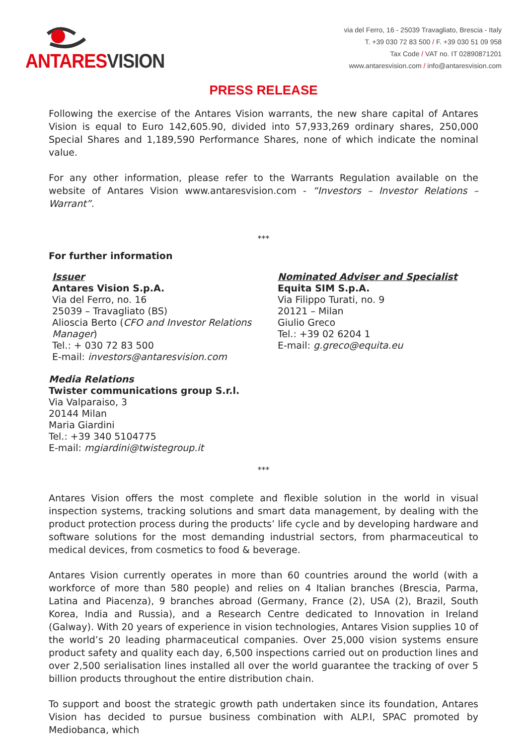ANTARESVISION
via del Ferro, 16 - 25039 Travagliato, Brescia - Italy
T. +39 030 72 83 500 / F. +39 030 51 09 958
Tax Code / VAT no. IT 02890871201
www.antaresvision.com / info@antaresvision.com
PRESS RELEASE
Following the exercise of the Antares Vision warrants, the new share capital of Antares Vision is equal to Euro 142,605.90, divided into 57,933,269 ordinary shares, 250,000 Special Shares and 1,189,590 Performance Shares, none of which indicate the nominal value.
For any other information, please refer to the Warrants Regulation available on the website of Antares Vision www.antaresvision.com - “Investors – Investor Relations – Warrant”.
***
For further information
Issuer
Antares Vision S.p.A.
Via del Ferro, no. 16
25039 – Travagliato (BS)
Alioscia Berto (CFO and Investor Relations Manager)
Tel.: + 030 72 83 500
E-mail: investors@antaresvision.com
Nominated Adviser and Specialist
Equita SIM S.p.A.
Via Filippo Turati, no. 9
20121 – Milan
Giulio Greco
Tel.: +39 02 6204 1
E-mail: g.greco@equita.eu
Media Relations
Twister communications group S.r.l.
Via Valparaiso, 3
20144 Milan
Maria Giardini
Tel.: +39 340 5104775
E-mail: mgiardini@twistegroup.it
***
Antares Vision offers the most complete and flexible solution in the world in visual inspection systems, tracking solutions and smart data management, by dealing with the product protection process during the products’ life cycle and by developing hardware and software solutions for the most demanding industrial sectors, from pharmaceutical to medical devices, from cosmetics to food & beverage.
Antares Vision currently operates in more than 60 countries around the world (with a workforce of more than 580 people) and relies on 4 Italian branches (Brescia, Parma, Latina and Piacenza), 9 branches abroad (Germany, France (2), USA (2), Brazil, South Korea, India and Russia), and a Research Centre dedicated to Innovation in Ireland (Galway). With 20 years of experience in vision technologies, Antares Vision supplies 10 of the world’s 20 leading pharmaceutical companies. Over 25,000 vision systems ensure product safety and quality each day, 6,500 inspections carried out on production lines and over 2,500 serialisation lines installed all over the world guarantee the tracking of over 5 billion products throughout the entire distribution chain.
To support and boost the strategic growth path undertaken since its foundation, Antares Vision has decided to pursue business combination with ALP.I, SPAC promoted by Mediobanca, which